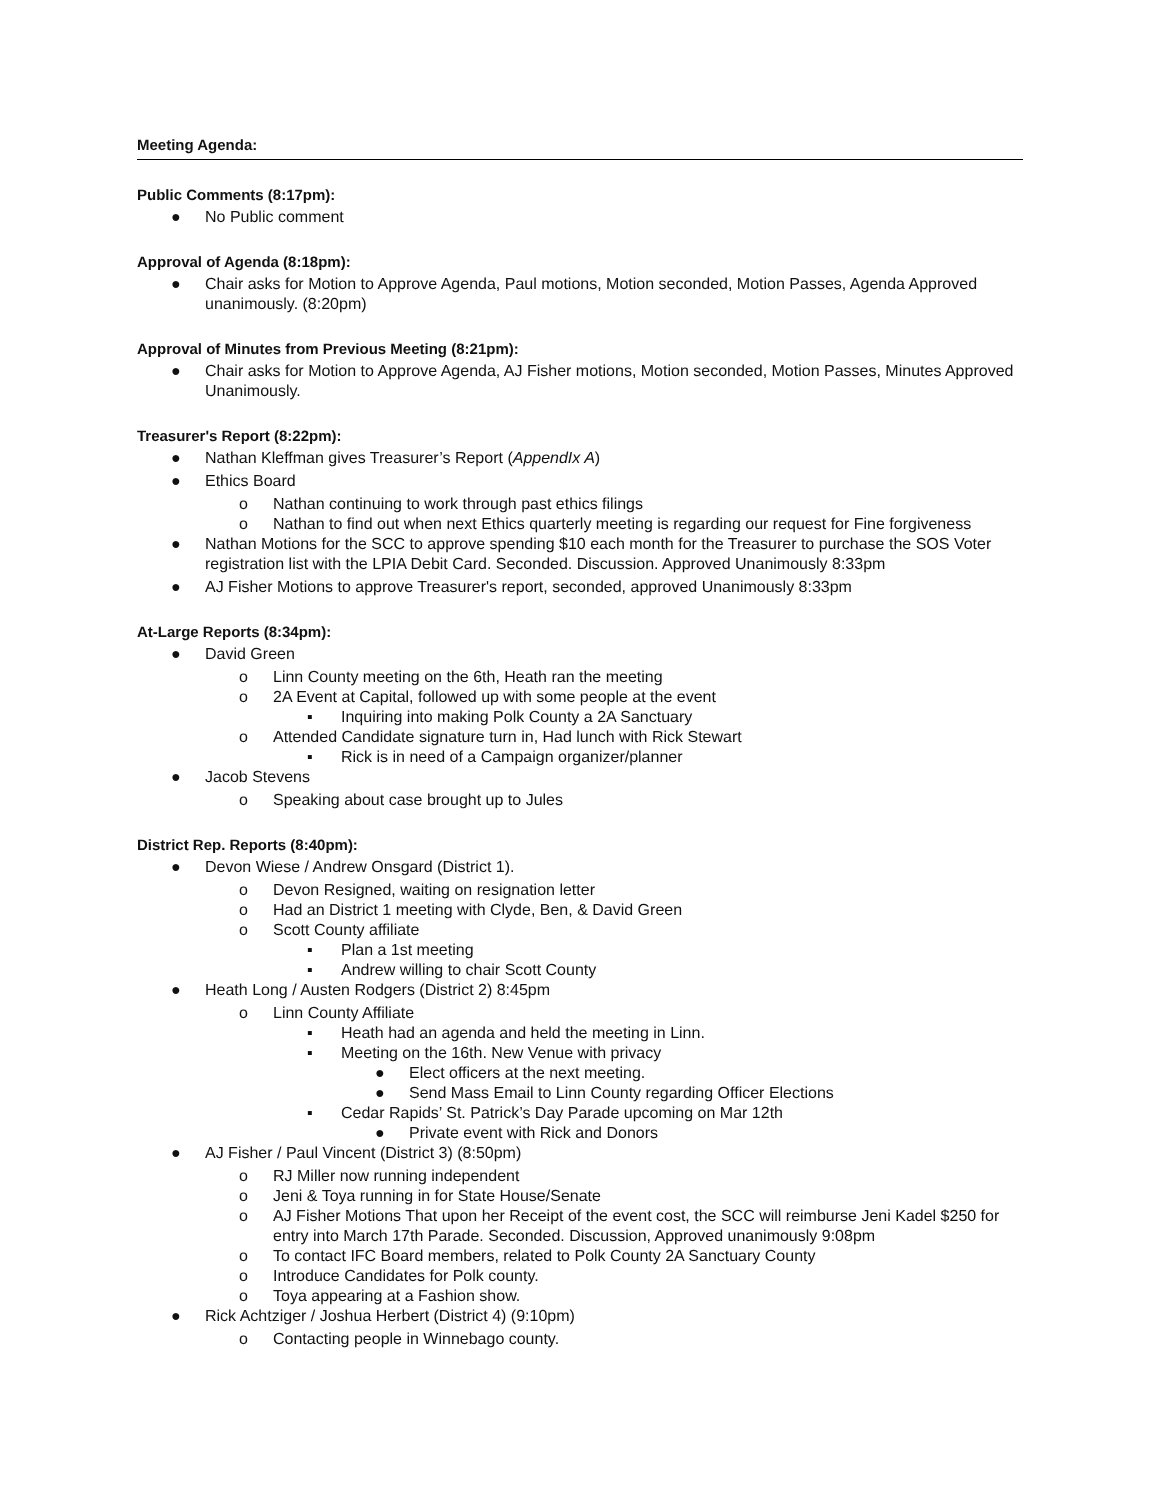Meeting Agenda:
Public Comments (8:17pm):
● No Public comment
Approval of Agenda (8:18pm):
● Chair asks for Motion to Approve Agenda, Paul motions, Motion seconded, Motion Passes, Agenda Approved unanimously. (8:20pm)
Approval of Minutes from Previous Meeting (8:21pm):
● Chair asks for Motion to Approve Agenda, AJ Fisher motions, Motion seconded, Motion Passes, Minutes Approved Unanimously.
Treasurer's Report (8:22pm):
● Nathan Kleffman gives Treasurer’s Report (AppendIx A)
● Ethics Board
o Nathan continuing to work through past ethics filings
o Nathan to find out when next Ethics quarterly meeting is regarding our request for Fine forgiveness
● Nathan Motions for the SCC to approve spending $10 each month for the Treasurer to purchase the SOS Voter registration list with the LPIA Debit Card. Seconded. Discussion. Approved Unanimously 8:33pm
● AJ Fisher Motions to approve Treasurer's report, seconded, approved Unanimously 8:33pm
At-Large Reports (8:34pm):
● David Green
o Linn County meeting on the 6th, Heath ran the meeting
o 2A Event at Capital, followed up with some people at the event
▪ Inquiring into making Polk County a 2A Sanctuary
o Attended Candidate signature turn in, Had lunch with Rick Stewart
▪ Rick is in need of a Campaign organizer/planner
● Jacob Stevens
o Speaking about case brought up to Jules
District Rep. Reports (8:40pm):
● Devon Wiese / Andrew Onsgard (District 1).
o Devon Resigned, waiting on resignation letter
o Had an District 1 meeting with Clyde, Ben, & David Green
o Scott County affiliate
▪ Plan a 1st meeting
▪ Andrew willing to chair Scott County
● Heath Long / Austen Rodgers (District 2) 8:45pm
o Linn County Affiliate
▪ Heath had an agenda and held the meeting in Linn.
▪ Meeting on the 16th. New Venue with privacy
● Elect officers at the next meeting.
● Send Mass Email to Linn County regarding Officer Elections
▪ Cedar Rapids’ St. Patrick’s Day Parade upcoming on Mar 12th
● Private event with Rick and Donors
● AJ Fisher / Paul Vincent (District 3) (8:50pm)
o RJ Miller now running independent
o Jeni & Toya running in for State House/Senate
o AJ Fisher Motions That upon her Receipt of the event cost, the SCC will reimburse Jeni Kadel $250 for entry into March 17th Parade. Seconded. Discussion, Approved unanimously 9:08pm
o To contact IFC Board members, related to Polk County 2A Sanctuary County
o Introduce Candidates for Polk county.
o Toya appearing at a Fashion show.
● Rick Achtziger / Joshua Herbert (District 4) (9:10pm)
o Contacting people in Winnebago county.